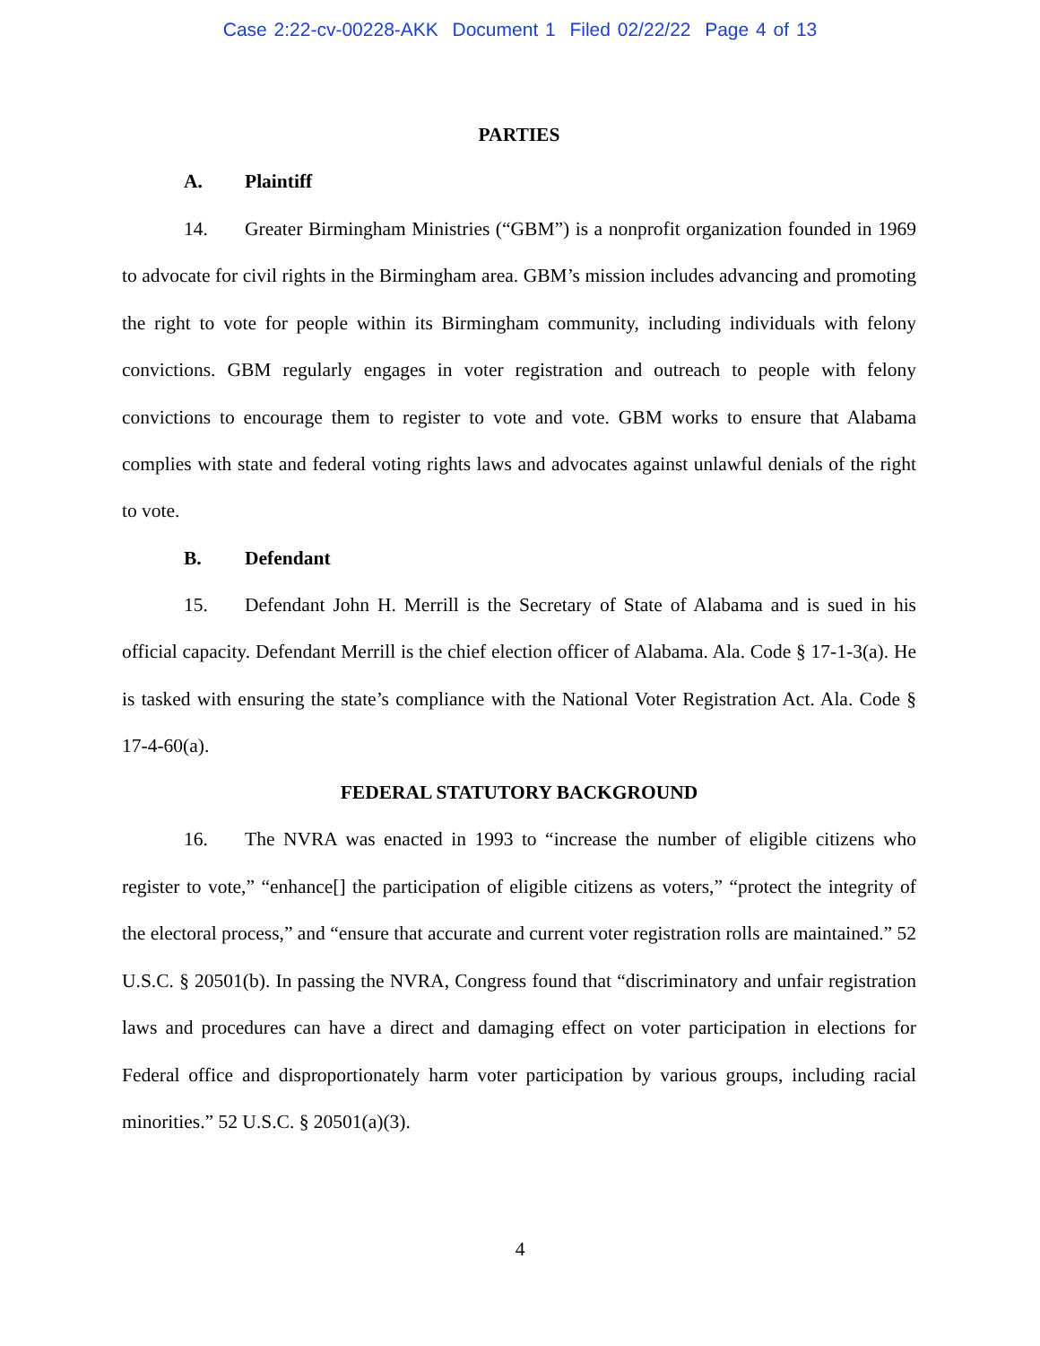Case 2:22-cv-00228-AKK Document 1 Filed 02/22/22 Page 4 of 13
PARTIES
A. Plaintiff
14. Greater Birmingham Ministries (“GBM”) is a nonprofit organization founded in 1969 to advocate for civil rights in the Birmingham area. GBM’s mission includes advancing and promoting the right to vote for people within its Birmingham community, including individuals with felony convictions. GBM regularly engages in voter registration and outreach to people with felony convictions to encourage them to register to vote and vote. GBM works to ensure that Alabama complies with state and federal voting rights laws and advocates against unlawful denials of the right to vote.
B. Defendant
15. Defendant John H. Merrill is the Secretary of State of Alabama and is sued in his official capacity. Defendant Merrill is the chief election officer of Alabama. Ala. Code § 17-1-3(a). He is tasked with ensuring the state’s compliance with the National Voter Registration Act. Ala. Code § 17-4-60(a).
FEDERAL STATUTORY BACKGROUND
16. The NVRA was enacted in 1993 to “increase the number of eligible citizens who register to vote,” “enhance[] the participation of eligible citizens as voters,” “protect the integrity of the electoral process,” and “ensure that accurate and current voter registration rolls are maintained.” 52 U.S.C. § 20501(b). In passing the NVRA, Congress found that “discriminatory and unfair registration laws and procedures can have a direct and damaging effect on voter participation in elections for Federal office and disproportionately harm voter participation by various groups, including racial minorities.” 52 U.S.C. § 20501(a)(3).
4